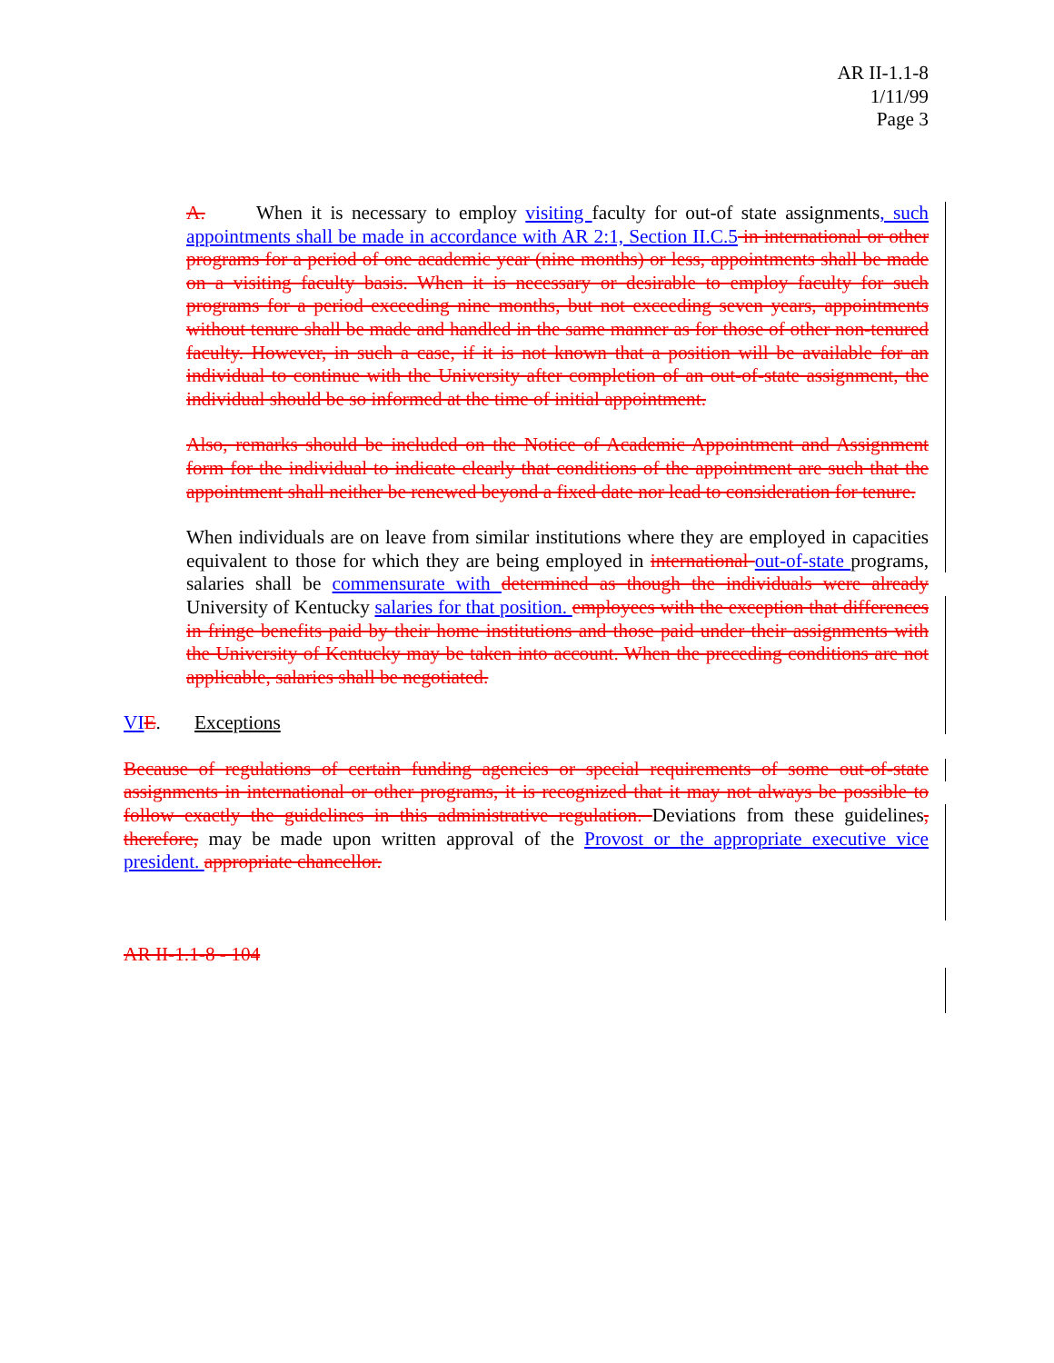AR II-1.1-8
1/11/99
Page 3
A. When it is necessary to employ visiting faculty for out-of state assignments, such appointments shall be made in accordance with AR 2:1, Section II.C.5 in international or other programs for a period of one academic year (nine months) or less, appointments shall be made on a visiting faculty basis. When it is necessary or desirable to employ faculty for such programs for a period exceeding nine months, but not exceeding seven years, appointments without tenure shall be made and handled in the same manner as for those of other non-tenured faculty. However, in such a case, if it is not known that a position will be available for an individual to continue with the University after completion of an out-of-state assignment, the individual should be so informed at the time of initial appointment.
Also, remarks should be included on the Notice of Academic Appointment and Assignment form for the individual to indicate clearly that conditions of the appointment are such that the appointment shall neither be renewed beyond a fixed date nor lead to consideration for tenure.
When individuals are on leave from similar institutions where they are employed in capacities equivalent to those for which they are being employed in international out-of-state programs, salaries shall be commensurate with determined as though the individuals were already University of Kentucky salaries for that position. employees with the exception that differences in fringe benefits paid by their home institutions and those paid under their assignments with the University of Kentucky may be taken into account. When the preceding conditions are not applicable, salaries shall be negotiated.
VI E. Exceptions
Because of regulations of certain funding agencies or special requirements of some out-of-state assignments in international or other programs, it is recognized that it may not always be possible to follow exactly the guidelines in this administrative regulation. Deviations from these guidelines, therefore, may be made upon written approval of the Provost or the appropriate executive vice president. appropriate chancellor.
AR II-1.1-8 - 104